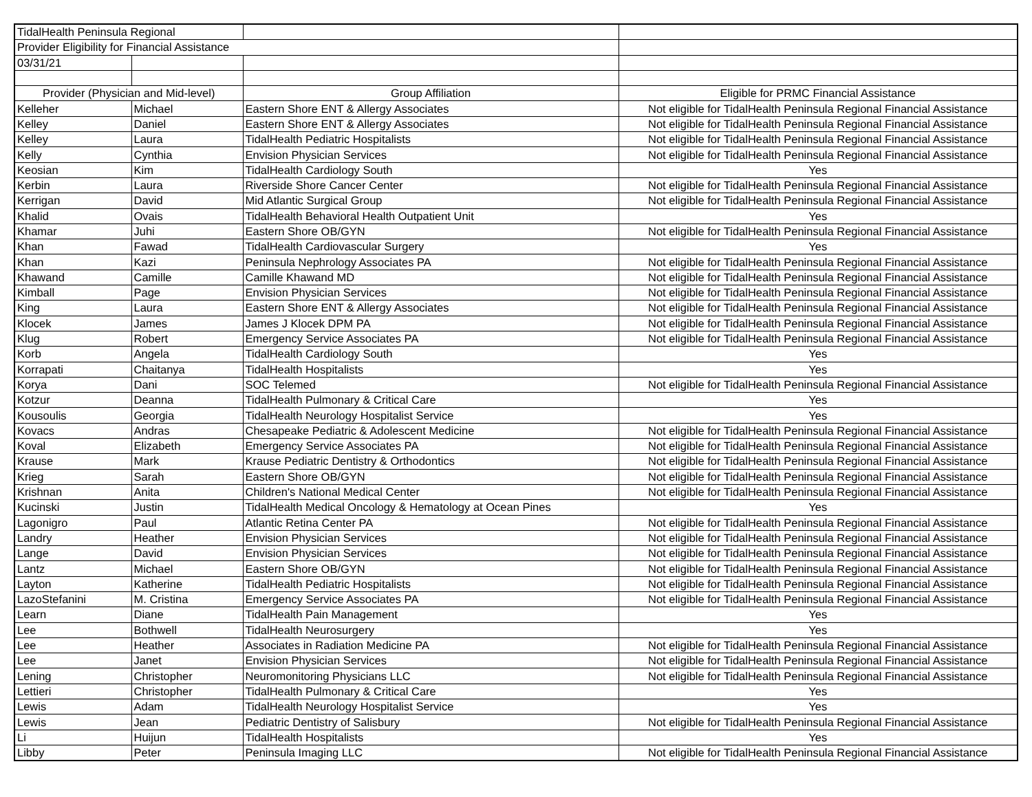| TidalHealth Peninsula Regional | | | |
| Provider Eligibility for Financial Assistance | | | |
| 03/31/21 | | | |
| Provider (Physician and Mid-level) | | Group Affiliation | Eligible for PRMC Financial Assistance |
| Kelleher | Michael | Eastern Shore ENT & Allergy Associates | Not eligible for TidalHealth Peninsula Regional Financial Assistance |
| Kelley | Daniel | Eastern Shore ENT & Allergy Associates | Not eligible for TidalHealth Peninsula Regional Financial Assistance |
| Kelley | Laura | TidalHealth Pediatric Hospitalists | Not eligible for TidalHealth Peninsula Regional Financial Assistance |
| Kelly | Cynthia | Envision Physician Services | Not eligible for TidalHealth Peninsula Regional Financial Assistance |
| Keosian | Kim | TidalHealth Cardiology South | Yes |
| Kerbin | Laura | Riverside Shore Cancer Center | Not eligible for TidalHealth Peninsula Regional Financial Assistance |
| Kerrigan | David | Mid Atlantic Surgical Group | Not eligible for TidalHealth Peninsula Regional Financial Assistance |
| Khalid | Ovais | TidalHealth Behavioral Health Outpatient Unit | Yes |
| Khamar | Juhi | Eastern Shore OB/GYN | Not eligible for TidalHealth Peninsula Regional Financial Assistance |
| Khan | Fawad | TidalHealth Cardiovascular Surgery | Yes |
| Khan | Kazi | Peninsula Nephrology Associates PA | Not eligible for TidalHealth Peninsula Regional Financial Assistance |
| Khawand | Camille | Camille Khawand MD | Not eligible for TidalHealth Peninsula Regional Financial Assistance |
| Kimball | Page | Envision Physician Services | Not eligible for TidalHealth Peninsula Regional Financial Assistance |
| King | Laura | Eastern Shore ENT & Allergy Associates | Not eligible for TidalHealth Peninsula Regional Financial Assistance |
| Klocek | James | James J Klocek DPM PA | Not eligible for TidalHealth Peninsula Regional Financial Assistance |
| Klug | Robert | Emergency Service Associates PA | Not eligible for TidalHealth Peninsula Regional Financial Assistance |
| Korb | Angela | TidalHealth Cardiology South | Yes |
| Korrapati | Chaitanya | TidalHealth Hospitalists | Yes |
| Korya | Dani | SOC Telemed | Not eligible for TidalHealth Peninsula Regional Financial Assistance |
| Kotzur | Deanna | TidalHealth Pulmonary & Critical Care | Yes |
| Kousoulis | Georgia | TidalHealth Neurology Hospitalist Service | Yes |
| Kovacs | Andras | Chesapeake Pediatric & Adolescent Medicine | Not eligible for TidalHealth Peninsula Regional Financial Assistance |
| Koval | Elizabeth | Emergency Service Associates PA | Not eligible for TidalHealth Peninsula Regional Financial Assistance |
| Krause | Mark | Krause Pediatric Dentistry & Orthodontics | Not eligible for TidalHealth Peninsula Regional Financial Assistance |
| Krieg | Sarah | Eastern Shore OB/GYN | Not eligible for TidalHealth Peninsula Regional Financial Assistance |
| Krishnan | Anita | Children's National Medical Center | Not eligible for TidalHealth Peninsula Regional Financial Assistance |
| Kucinski | Justin | TidalHealth Medical Oncology & Hematology at Ocean Pines | Yes |
| Lagonigro | Paul | Atlantic Retina Center PA | Not eligible for TidalHealth Peninsula Regional Financial Assistance |
| Landry | Heather | Envision Physician Services | Not eligible for TidalHealth Peninsula Regional Financial Assistance |
| Lange | David | Envision Physician Services | Not eligible for TidalHealth Peninsula Regional Financial Assistance |
| Lantz | Michael | Eastern Shore OB/GYN | Not eligible for TidalHealth Peninsula Regional Financial Assistance |
| Layton | Katherine | TidalHealth Pediatric Hospitalists | Not eligible for TidalHealth Peninsula Regional Financial Assistance |
| LazoStefanini | M. Cristina | Emergency Service Associates PA | Not eligible for TidalHealth Peninsula Regional Financial Assistance |
| Learn | Diane | TidalHealth Pain Management | Yes |
| Lee | Bothwell | TidalHealth Neurosurgery | Yes |
| Lee | Heather | Associates in Radiation Medicine PA | Not eligible for TidalHealth Peninsula Regional Financial Assistance |
| Lee | Janet | Envision Physician Services | Not eligible for TidalHealth Peninsula Regional Financial Assistance |
| Lening | Christopher | Neuromonitoring Physicians LLC | Not eligible for TidalHealth Peninsula Regional Financial Assistance |
| Lettieri | Christopher | TidalHealth Pulmonary & Critical Care | Yes |
| Lewis | Adam | TidalHealth Neurology Hospitalist Service | Yes |
| Lewis | Jean | Pediatric Dentistry of Salisbury | Not eligible for TidalHealth Peninsula Regional Financial Assistance |
| Li | Huijun | TidalHealth Hospitalists | Yes |
| Libby | Peter | Peninsula Imaging LLC | Not eligible for TidalHealth Peninsula Regional Financial Assistance |